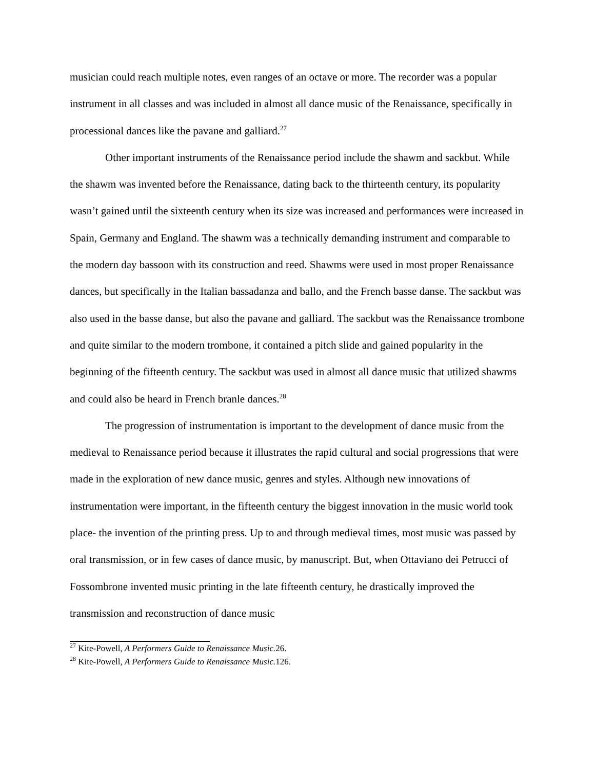musician could reach multiple notes, even ranges of an octave or more. The recorder was a popular instrument in all classes and was included in almost all dance music of the Renaissance, specifically in processional dances like the pavane and galliard.<sup>27</sup>
Other important instruments of the Renaissance period include the shawm and sackbut. While the shawm was invented before the Renaissance, dating back to the thirteenth century, its popularity wasn’t gained until the sixteenth century when its size was increased and performances were increased in Spain, Germany and England. The shawm was a technically demanding instrument and comparable to the modern day bassoon with its construction and reed. Shawms were used in most proper Renaissance dances, but specifically in the Italian bassadanza and ballo, and the French basse danse. The sackbut was also used in the basse danse, but also the pavane and galliard. The sackbut was the Renaissance trombone and quite similar to the modern trombone, it contained a pitch slide and gained popularity in the beginning of the fifteenth century. The sackbut was used in almost all dance music that utilized shawms and could also be heard in French branle dances.<sup>28</sup>
The progression of instrumentation is important to the development of dance music from the medieval to Renaissance period because it illustrates the rapid cultural and social progressions that were made in the exploration of new dance music, genres and styles. Although new innovations of instrumentation were important, in the fifteenth century the biggest innovation in the music world took place- the invention of the printing press. Up to and through medieval times, most music was passed by oral transmission, or in few cases of dance music, by manuscript. But, when Ottaviano dei Petrucci of Fossombrone invented music printing in the late fifteenth century, he drastically improved the transmission and reconstruction of dance music
<sup>27</sup> Kite-Powell, A Performers Guide to Renaissance Music. 26.
<sup>28</sup> Kite-Powell, A Performers Guide to Renaissance Music. 126.